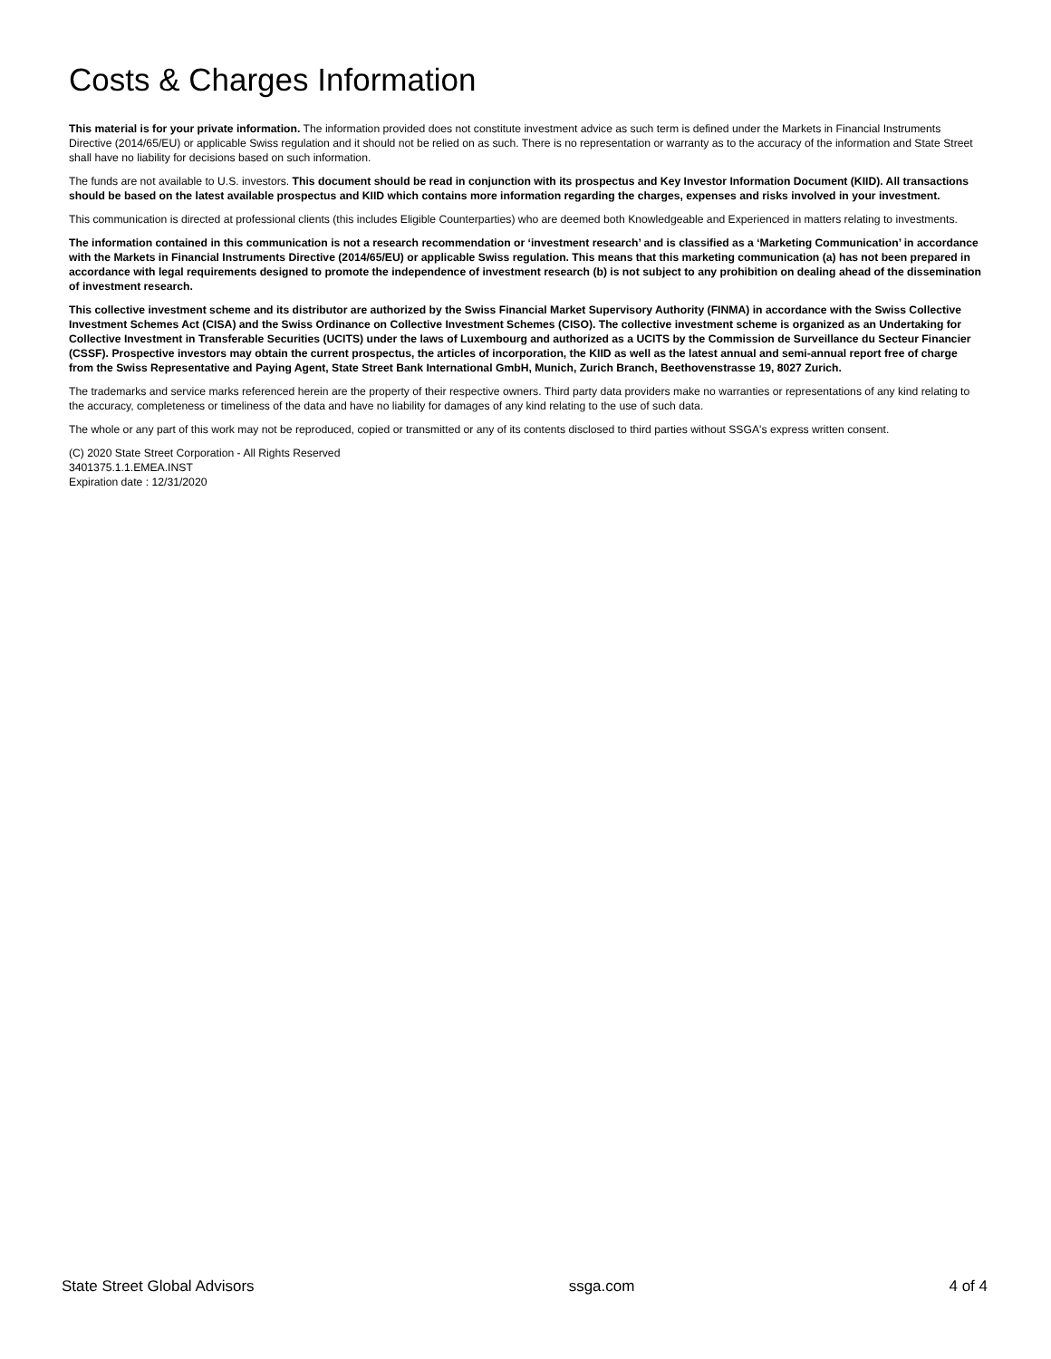Costs & Charges Information
This material is for your private information. The information provided does not constitute investment advice as such term is defined under the Markets in Financial Instruments Directive (2014/65/EU) or applicable Swiss regulation and it should not be relied on as such. There is no representation or warranty as to the accuracy of the information and State Street shall have no liability for decisions based on such information.
The funds are not available to U.S. investors. This document should be read in conjunction with its prospectus and Key Investor Information Document (KIID). All transactions should be based on the latest available prospectus and KIID which contains more information regarding the charges, expenses and risks involved in your investment.
This communication is directed at professional clients (this includes Eligible Counterparties) who are deemed both Knowledgeable and Experienced in matters relating to investments.
The information contained in this communication is not a research recommendation or ‘investment research’ and is classified as a ‘Marketing Communication’ in accordance with the Markets in Financial Instruments Directive (2014/65/EU) or applicable Swiss regulation. This means that this marketing communication (a) has not been prepared in accordance with legal requirements designed to promote the independence of investment research (b) is not subject to any prohibition on dealing ahead of the dissemination of investment research.
This collective investment scheme and its distributor are authorized by the Swiss Financial Market Supervisory Authority (FINMA) in accordance with the Swiss Collective Investment Schemes Act (CISA) and the Swiss Ordinance on Collective Investment Schemes (CISO). The collective investment scheme is organized as an Undertaking for Collective Investment in Transferable Securities (UCITS) under the laws of Luxembourg and authorized as a UCITS by the Commission de Surveillance du Secteur Financier (CSSF). Prospective investors may obtain the current prospectus, the articles of incorporation, the KIID as well as the latest annual and semi-annual report free of charge from the Swiss Representative and Paying Agent, State Street Bank International GmbH, Munich, Zurich Branch, Beethovenstrasse 19, 8027 Zurich.
The trademarks and service marks referenced herein are the property of their respective owners. Third party data providers make no warranties or representations of any kind relating to the accuracy, completeness or timeliness of the data and have no liability for damages of any kind relating to the use of such data.
The whole or any part of this work may not be reproduced, copied or transmitted or any of its contents disclosed to third parties without SSGA's express written consent.
(C) 2020 State Street Corporation - All Rights Reserved
3401375.1.1.EMEA.INST
Expiration date : 12/31/2020
State Street Global Advisors ssga.com 4 of 4